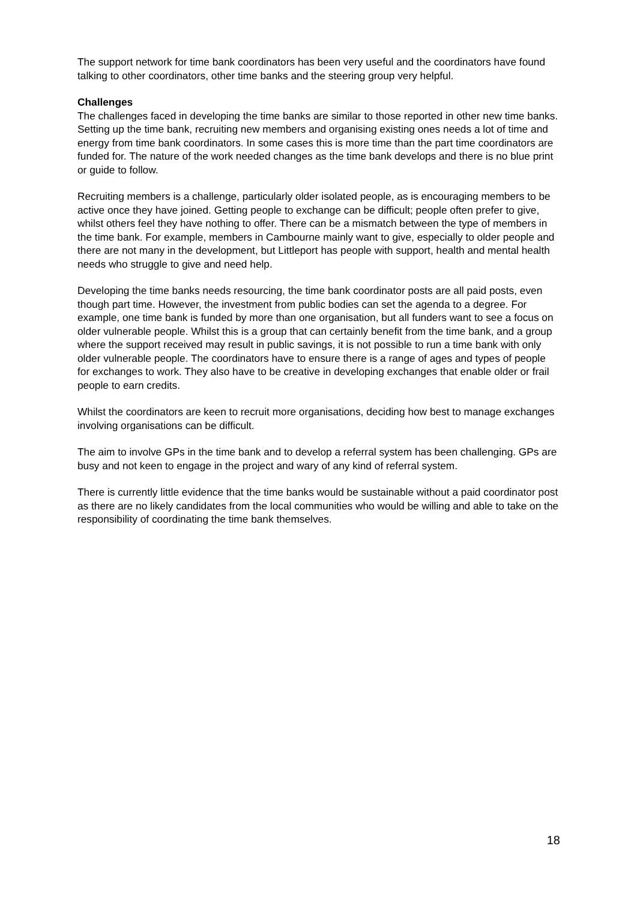The support network for time bank coordinators has been very useful and the coordinators have found talking to other coordinators, other time banks and the steering group very helpful.
Challenges
The challenges faced in developing the time banks are similar to those reported in other new time banks. Setting up the time bank, recruiting new members and organising existing ones needs a lot of time and energy from time bank coordinators. In some cases this is more time than the part time coordinators are funded for. The nature of the work needed changes as the time bank develops and there is no blue print or guide to follow.
Recruiting members is a challenge, particularly older isolated people, as is encouraging members to be active once they have joined. Getting people to exchange can be difficult; people often prefer to give, whilst others feel they have nothing to offer. There can be a mismatch between the type of members in the time bank. For example, members in Cambourne mainly want to give, especially to older people and there are not many in the development, but Littleport has people with support, health and mental health needs who struggle to give and need help.
Developing the time banks needs resourcing, the time bank coordinator posts are all paid posts, even though part time. However, the investment from public bodies can set the agenda to a degree. For example, one time bank is funded by more than one organisation, but all funders want to see a focus on older vulnerable people. Whilst this is a group that can certainly benefit from the time bank, and a group where the support received may result in public savings, it is not possible to run a time bank with only older vulnerable people. The coordinators have to ensure there is a range of ages and types of people for exchanges to work. They also have to be creative in developing exchanges that enable older or frail people to earn credits.
Whilst the coordinators are keen to recruit more organisations, deciding how best to manage exchanges involving organisations can be difficult.
The aim to involve GPs in the time bank and to develop a referral system has been challenging. GPs are busy and not keen to engage in the project and wary of any kind of referral system.
There is currently little evidence that the time banks would be sustainable without a paid coordinator post as there are no likely candidates from the local communities who would be willing and able to take on the responsibility of coordinating the time bank themselves.
18